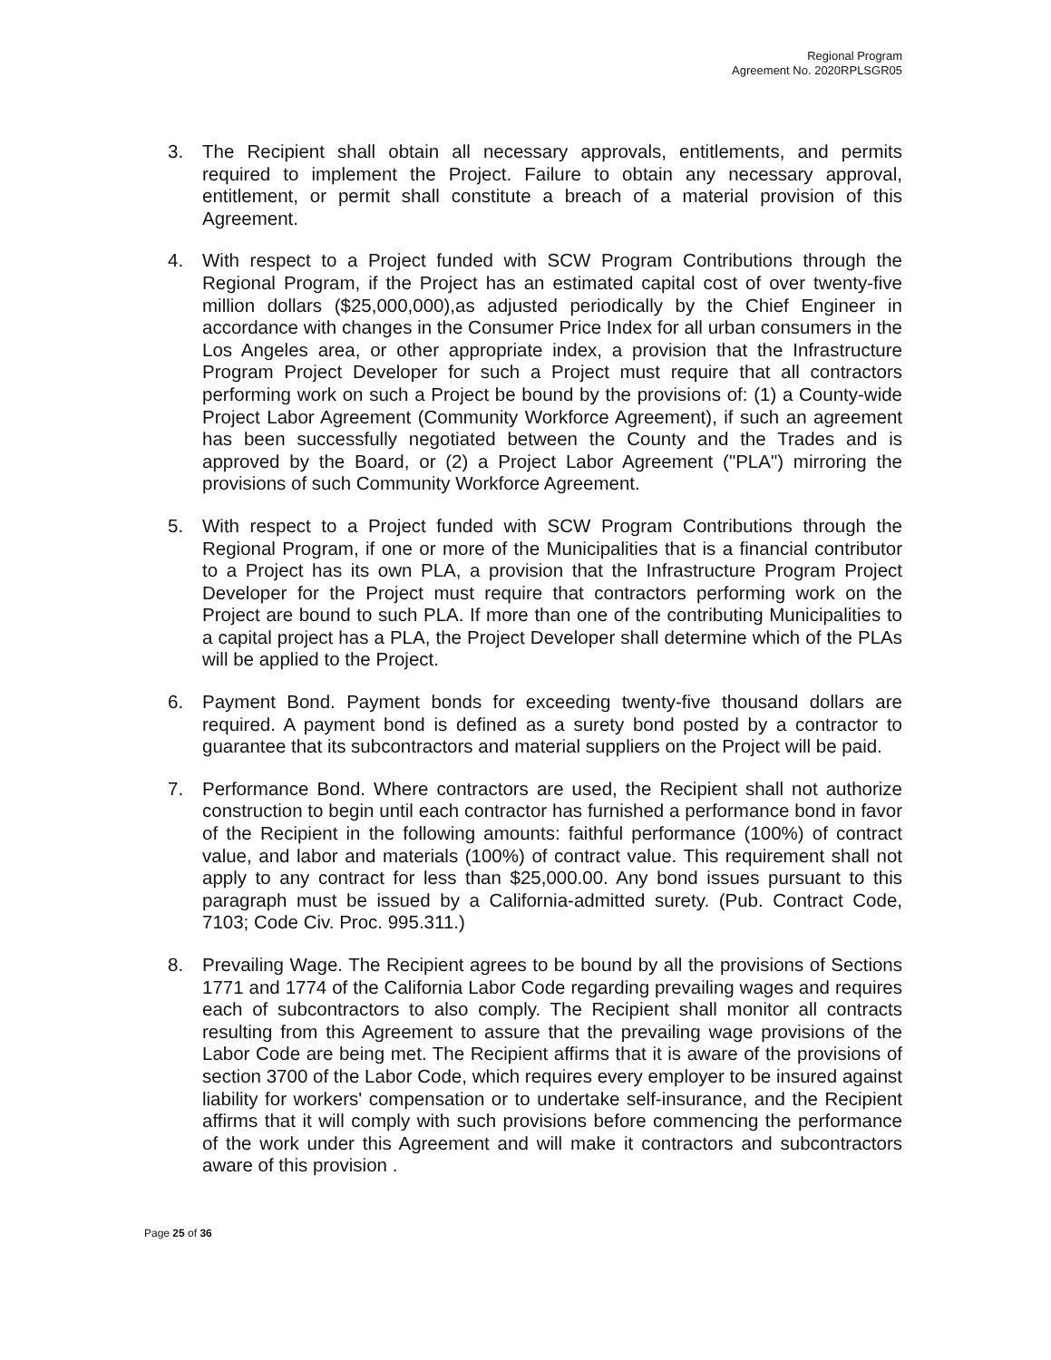Regional Program
Agreement No. 2020RPLSGR05
3. The Recipient shall obtain all necessary approvals, entitlements, and permits required to implement the Project. Failure to obtain any necessary approval, entitlement, or permit shall constitute a breach of a material provision of this Agreement.
4. With respect to a Project funded with SCW Program Contributions through the Regional Program, if the Project has an estimated capital cost of over twenty-five million dollars ($25,000,000),as adjusted periodically by the Chief Engineer in accordance with changes in the Consumer Price Index for all urban consumers in the Los Angeles area, or other appropriate index, a provision that the Infrastructure Program Project Developer for such a Project must require that all contractors performing work on such a Project be bound by the provisions of: (1) a County-wide Project Labor Agreement (Community Workforce Agreement), if such an agreement has been successfully negotiated between the County and the Trades and is approved by the Board, or (2) a Project Labor Agreement ("PLA") mirroring the provisions of such Community Workforce Agreement.
5. With respect to a Project funded with SCW Program Contributions through the Regional Program, if one or more of the Municipalities that is a financial contributor to a Project has its own PLA, a provision that the Infrastructure Program Project Developer for the Project must require that contractors performing work on the Project are bound to such PLA. If more than one of the contributing Municipalities to a capital project has a PLA, the Project Developer shall determine which of the PLAs will be applied to the Project.
6. Payment Bond. Payment bonds for exceeding twenty-five thousand dollars are required. A payment bond is defined as a surety bond posted by a contractor to guarantee that its subcontractors and material suppliers on the Project will be paid.
7. Performance Bond. Where contractors are used, the Recipient shall not authorize construction to begin until each contractor has furnished a performance bond in favor of the Recipient in the following amounts: faithful performance (100%) of contract value, and labor and materials (100%) of contract value. This requirement shall not apply to any contract for less than $25,000.00. Any bond issues pursuant to this paragraph must be issued by a California-admitted surety. (Pub. Contract Code, 7103; Code Civ. Proc. 995.311.)
8. Prevailing Wage. The Recipient agrees to be bound by all the provisions of Sections 1771 and 1774 of the California Labor Code regarding prevailing wages and requires each of subcontractors to also comply. The Recipient shall monitor all contracts resulting from this Agreement to assure that the prevailing wage provisions of the Labor Code are being met. The Recipient affirms that it is aware of the provisions of section 3700 of the Labor Code, which requires every employer to be insured against liability for workers' compensation or to undertake self-insurance, and the Recipient affirms that it will comply with such provisions before commencing the performance of the work under this Agreement and will make it contractors and subcontractors aware of this provision .
Page 25 of 36